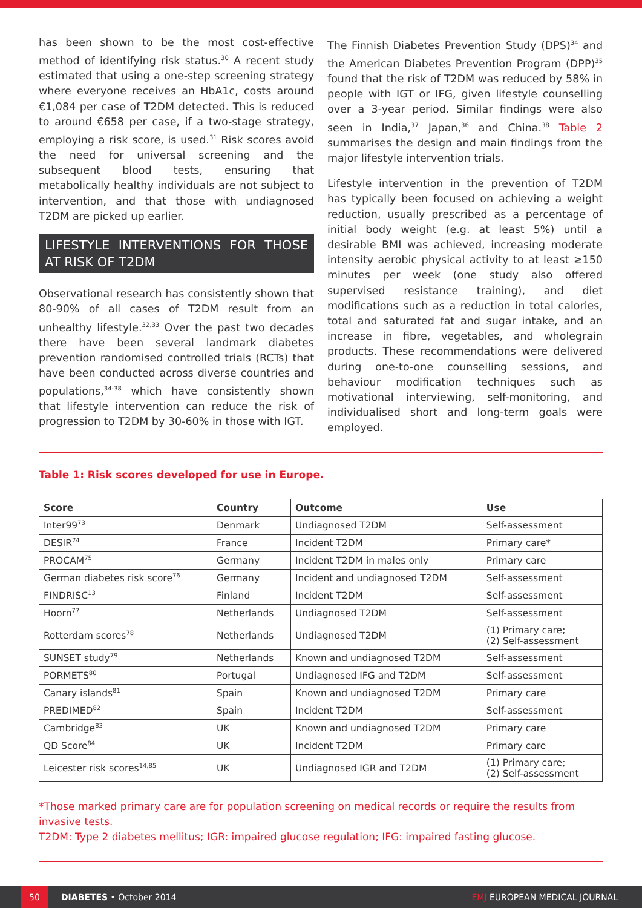has been shown to be the most cost-effective method of identifying risk status.<sup>30</sup> A recent study estimated that using a one-step screening strategy where everyone receives an HbA1c, costs around €1,084 per case of T2DM detected. This is reduced to around €658 per case, if a two-stage strategy, employing a risk score, is used.<sup>31</sup> Risk scores avoid the need for universal screening and the subsequent blood tests, ensuring that metabolically healthy individuals are not subject to intervention, and that those with undiagnosed T2DM are picked up earlier.
LIFESTYLE INTERVENTIONS FOR THOSE AT RISK OF T2DM
Observational research has consistently shown that 80-90% of all cases of T2DM result from an unhealthy lifestyle.<sup>32,33</sup> Over the past two decades there have been several landmark diabetes prevention randomised controlled trials (RCTs) that have been conducted across diverse countries and populations,<sup>34-38</sup> which have consistently shown that lifestyle intervention can reduce the risk of progression to T2DM by 30-60% in those with IGT.
The Finnish Diabetes Prevention Study (DPS)<sup>34</sup> and the American Diabetes Prevention Program (DPP)<sup>35</sup> found that the risk of T2DM was reduced by 58% in people with IGT or IFG, given lifestyle counselling over a 3-year period. Similar findings were also seen in India,<sup>37</sup> Japan,<sup>36</sup> and China.<sup>38</sup> Table 2 summarises the design and main findings from the major lifestyle intervention trials.
Lifestyle intervention in the prevention of T2DM has typically been focused on achieving a weight reduction, usually prescribed as a percentage of initial body weight (e.g. at least 5%) until a desirable BMI was achieved, increasing moderate intensity aerobic physical activity to at least ≥150 minutes per week (one study also offered supervised resistance training), and diet modifications such as a reduction in total calories, total and saturated fat and sugar intake, and an increase in fibre, vegetables, and wholegrain products. These recommendations were delivered during one-to-one counselling sessions, and behaviour modification techniques such as motivational interviewing, self-monitoring, and individualised short and long-term goals were employed.
Table 1: Risk scores developed for use in Europe.
| Score | Country | Outcome | Use |
| --- | --- | --- | --- |
| Inter99<sup>73</sup> | Denmark | Undiagnosed T2DM | Self-assessment |
| DESIR<sup>74</sup> | France | Incident T2DM | Primary care* |
| PROCAM<sup>75</sup> | Germany | Incident T2DM in males only | Primary care |
| German diabetes risk score<sup>76</sup> | Germany | Incident and undiagnosed T2DM | Self-assessment |
| FINDRISC<sup>13</sup> | Finland | Incident T2DM | Self-assessment |
| Hoorn<sup>77</sup> | Netherlands | Undiagnosed T2DM | Self-assessment |
| Rotterdam scores<sup>78</sup> | Netherlands | Undiagnosed T2DM | (1) Primary care; (2) Self-assessment |
| SUNSET study<sup>79</sup> | Netherlands | Known and undiagnosed T2DM | Self-assessment |
| PORMETS<sup>80</sup> | Portugal | Undiagnosed IFG and T2DM | Self-assessment |
| Canary islands<sup>81</sup> | Spain | Known and undiagnosed T2DM | Primary care |
| PREDIMED<sup>82</sup> | Spain | Incident T2DM | Self-assessment |
| Cambridge<sup>83</sup> | UK | Known and undiagnosed T2DM | Primary care |
| QD Score<sup>84</sup> | UK | Incident T2DM | Primary care |
| Leicester risk scores<sup>14,85</sup> | UK | Undiagnosed IGR and T2DM | (1) Primary care; (2) Self-assessment |
*Those marked primary care are for population screening on medical records or require the results from invasive tests.
T2DM: Type 2 diabetes mellitus; IGR: impaired glucose regulation; IFG: impaired fasting glucose.
50
DIABETES • October 2014 EMJ EUROPEAN MEDICAL JOURNAL